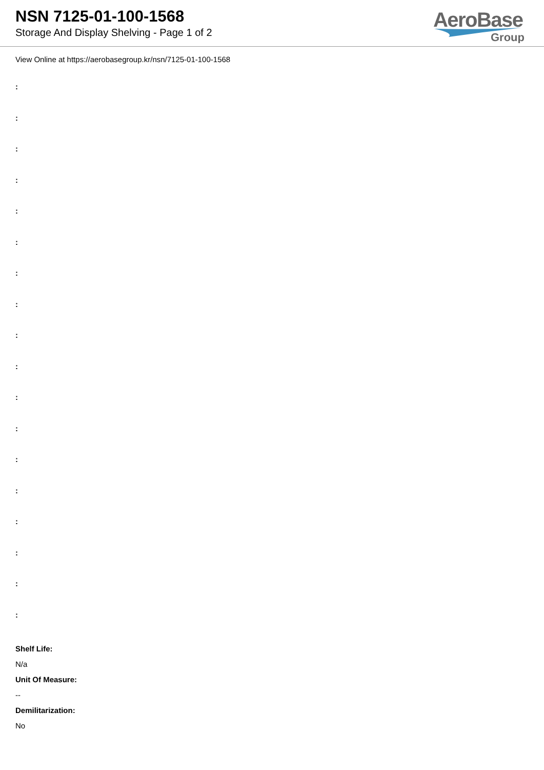NSN 7125-01-100-1568
Storage And Display Shelving - Page 1 of 2
AeroBase
Group
View Online at https://aerobasegroup.kr/nsn/7125-01-100-1568
:
:
:
:
:
:
:
:
:
:
:
:
:
:
:
:
:
:
Shelf Life:
N/a
Unit Of Measure:
--
Demilitarization:
No